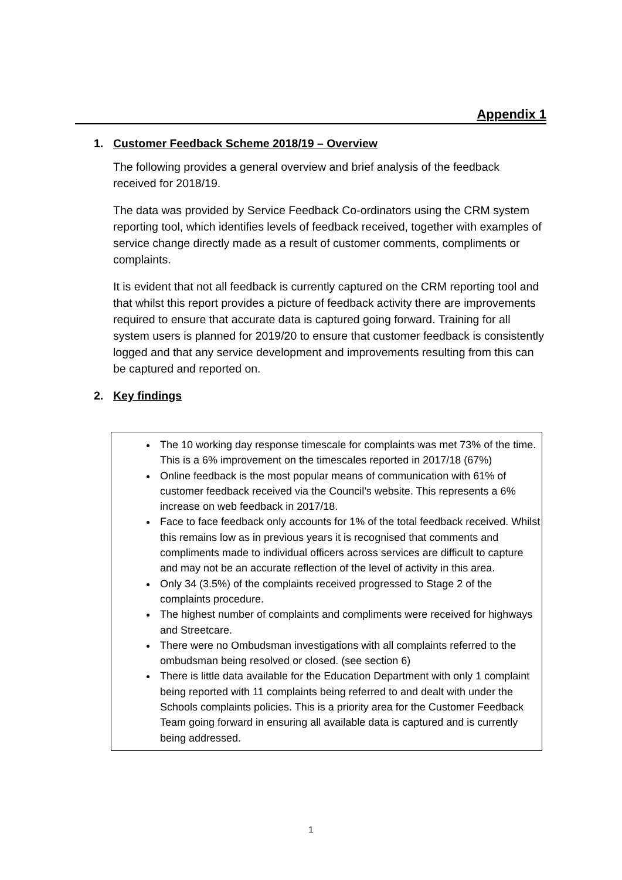Appendix 1
1. Customer Feedback Scheme 2018/19 – Overview
The following provides a general overview and brief analysis of the feedback received for 2018/19.
The data was provided by Service Feedback Co-ordinators using the CRM system reporting tool, which identifies levels of feedback received, together with examples of service change directly made as a result of customer comments, compliments or complaints.
It is evident that not all feedback is currently captured on the CRM reporting tool and that whilst this report provides a picture of feedback activity there are improvements required to ensure that accurate data is captured going forward. Training for all system users is planned for 2019/20 to ensure that customer feedback is consistently logged and that any service development and improvements resulting from this can be captured and reported on.
2. Key findings
The 10 working day response timescale for complaints was met 73% of the time. This is a 6% improvement on the timescales reported in 2017/18 (67%)
Online feedback is the most popular means of communication with 61% of customer feedback received via the Council’s website. This represents a 6% increase on web feedback in 2017/18.
Face to face feedback only accounts for 1% of the total feedback received. Whilst this remains low as in previous years it is recognised that comments and compliments made to individual officers across services are difficult to capture and may not be an accurate reflection of the level of activity in this area.
Only 34 (3.5%) of the complaints received progressed to Stage 2 of the complaints procedure.
The highest number of complaints and compliments were received for highways and Streetcare.
There were no Ombudsman investigations with all complaints referred to the ombudsman being resolved or closed. (see section 6)
There is little data available for the Education Department with only 1 complaint being reported with 11 complaints being referred to and dealt with under the Schools complaints policies. This is a priority area for the Customer Feedback Team going forward in ensuring all available data is captured and is currently being addressed.
1